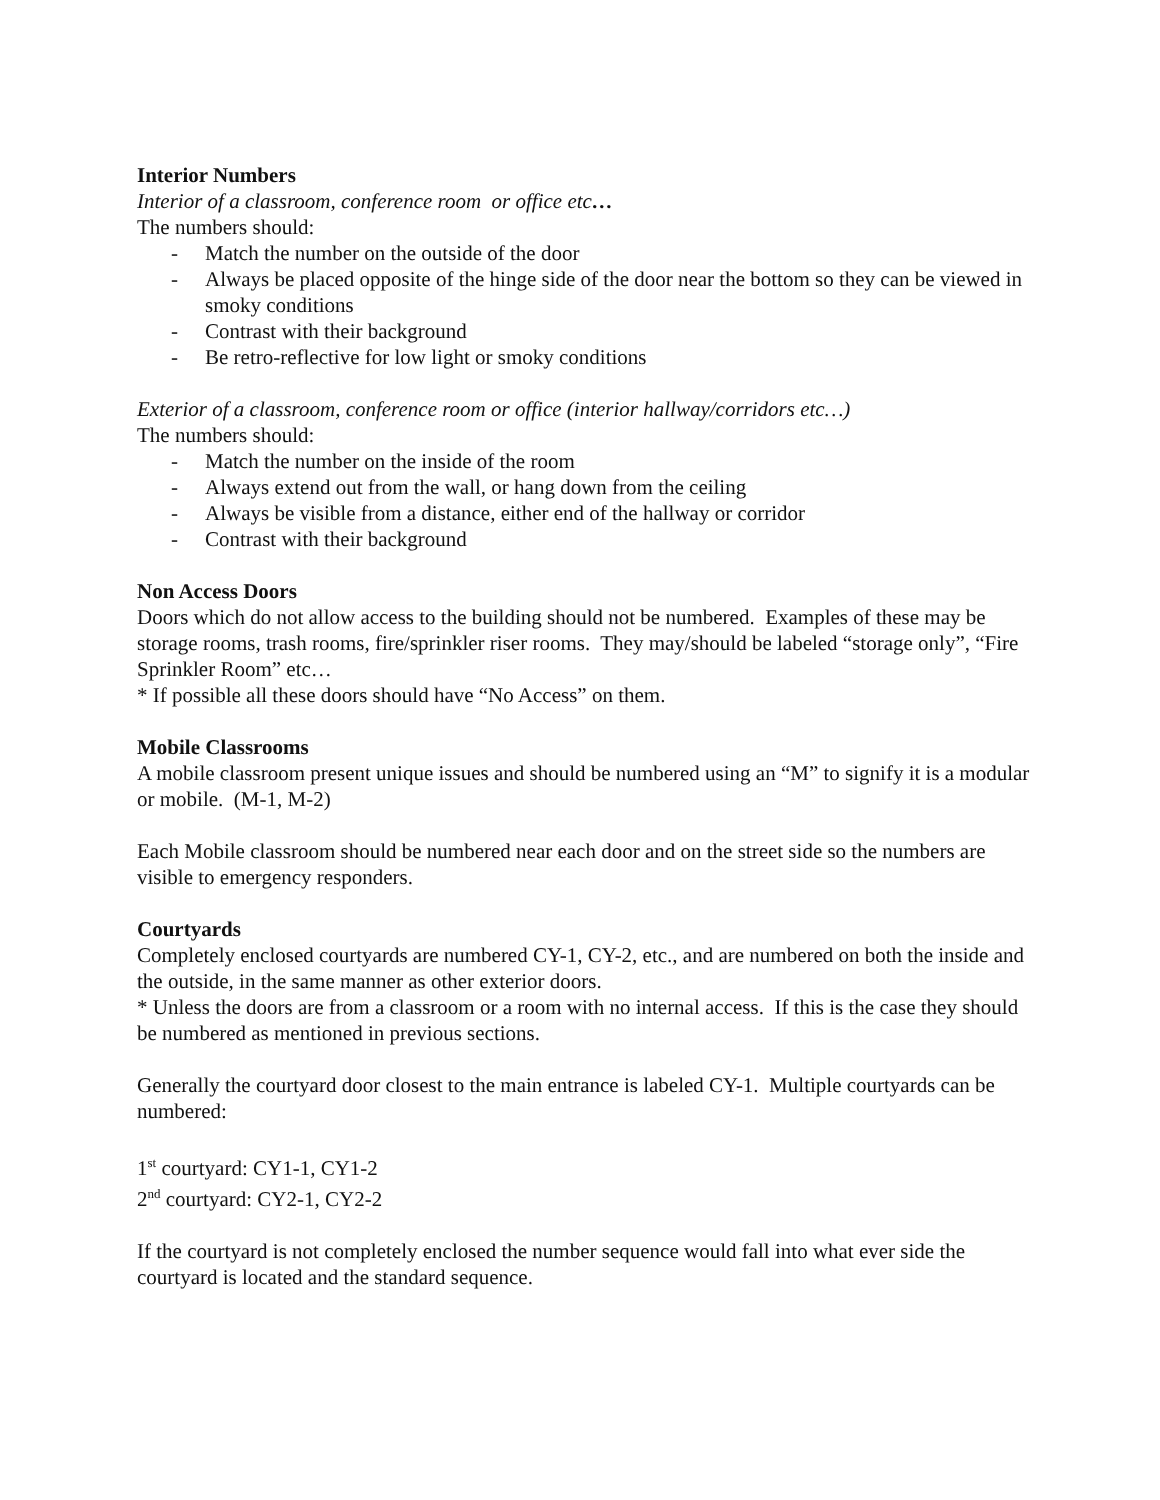Interior Numbers
Interior of a classroom, conference room or office etc…
The numbers should:
- Match the number on the outside of the door
- Always be placed opposite of the hinge side of the door near the bottom so they can be viewed in smoky conditions
- Contrast with their background
- Be retro-reflective for low light or smoky conditions
Exterior of a classroom, conference room or office (interior hallway/corridors etc…)
The numbers should:
- Match the number on the inside of the room
- Always extend out from the wall, or hang down from the ceiling
- Always be visible from a distance, either end of the hallway or corridor
- Contrast with their background
Non Access Doors
Doors which do not allow access to the building should not be numbered. Examples of these may be storage rooms, trash rooms, fire/sprinkler riser rooms. They may/should be labeled “storage only”, “Fire Sprinkler Room” etc…
* If possible all these doors should have “No Access” on them.
Mobile Classrooms
A mobile classroom present unique issues and should be numbered using an “M” to signify it is a modular or mobile. (M-1, M-2)
Each Mobile classroom should be numbered near each door and on the street side so the numbers are visible to emergency responders.
Courtyards
Completely enclosed courtyards are numbered CY-1, CY-2, etc., and are numbered on both the inside and the outside, in the same manner as other exterior doors.
* Unless the doors are from a classroom or a room with no internal access. If this is the case they should be numbered as mentioned in previous sections.
Generally the courtyard door closest to the main entrance is labeled CY-1. Multiple courtyards can be numbered:
1<sup>st</sup> courtyard: CY1-1, CY1-2
2<sup>nd</sup> courtyard: CY2-1, CY2-2
If the courtyard is not completely enclosed the number sequence would fall into what ever side the courtyard is located and the standard sequence.